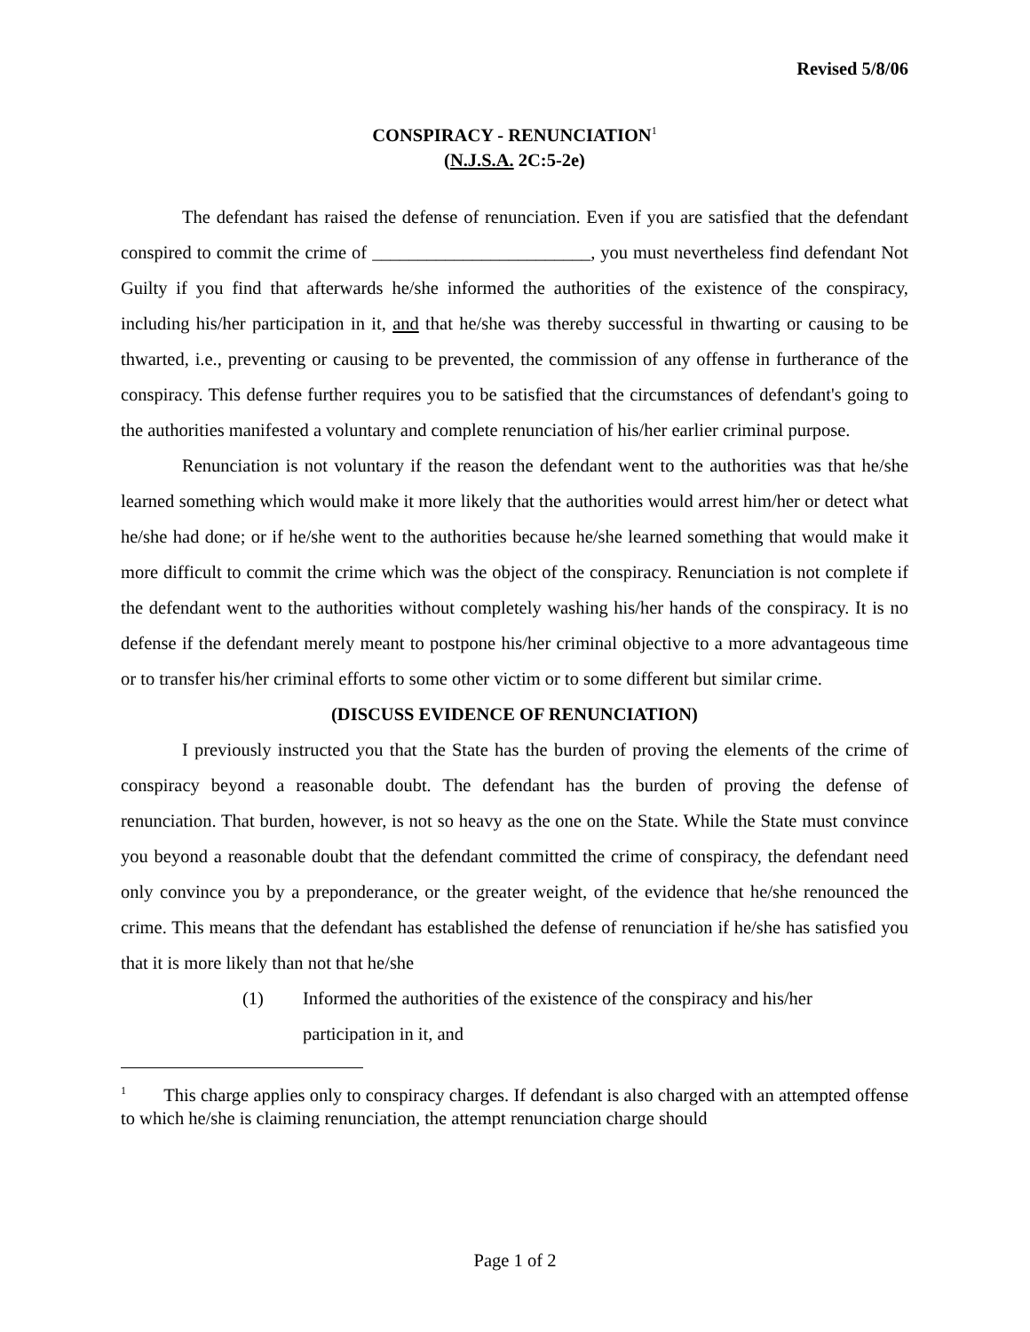Revised 5/8/06
CONSPIRACY - RENUNCIATION<sup>1</sup>
(N.J.S.A. 2C:5-2e)
The defendant has raised the defense of renunciation. Even if you are satisfied that the defendant conspired to commit the crime of ________________________, you must nevertheless find defendant Not Guilty if you find that afterwards he/she informed the authorities of the existence of the conspiracy, including his/her participation in it, and that he/she was thereby successful in thwarting or causing to be thwarted, i.e., preventing or causing to be prevented, the commission of any offense in furtherance of the conspiracy. This defense further requires you to be satisfied that the circumstances of defendant's going to the authorities manifested a voluntary and complete renunciation of his/her earlier criminal purpose.
Renunciation is not voluntary if the reason the defendant went to the authorities was that he/she learned something which would make it more likely that the authorities would arrest him/her or detect what he/she had done; or if he/she went to the authorities because he/she learned something that would make it more difficult to commit the crime which was the object of the conspiracy. Renunciation is not complete if the defendant went to the authorities without completely washing his/her hands of the conspiracy. It is no defense if the defendant merely meant to postpone his/her criminal objective to a more advantageous time or to transfer his/her criminal efforts to some other victim or to some different but similar crime.
(DISCUSS EVIDENCE OF RENUNCIATION)
I previously instructed you that the State has the burden of proving the elements of the crime of conspiracy beyond a reasonable doubt. The defendant has the burden of proving the defense of renunciation. That burden, however, is not so heavy as the one on the State. While the State must convince you beyond a reasonable doubt that the defendant committed the crime of conspiracy, the defendant need only convince you by a preponderance, or the greater weight, of the evidence that he/she renounced the crime. This means that the defendant has established the defense of renunciation if he/she has satisfied you that it is more likely than not that he/she
(1) Informed the authorities of the existence of the conspiracy and his/her participation in it, and
<sup>1</sup> This charge applies only to conspiracy charges. If defendant is also charged with an attempted offense to which he/she is claiming renunciation, the attempt renunciation charge should
Page 1 of 2